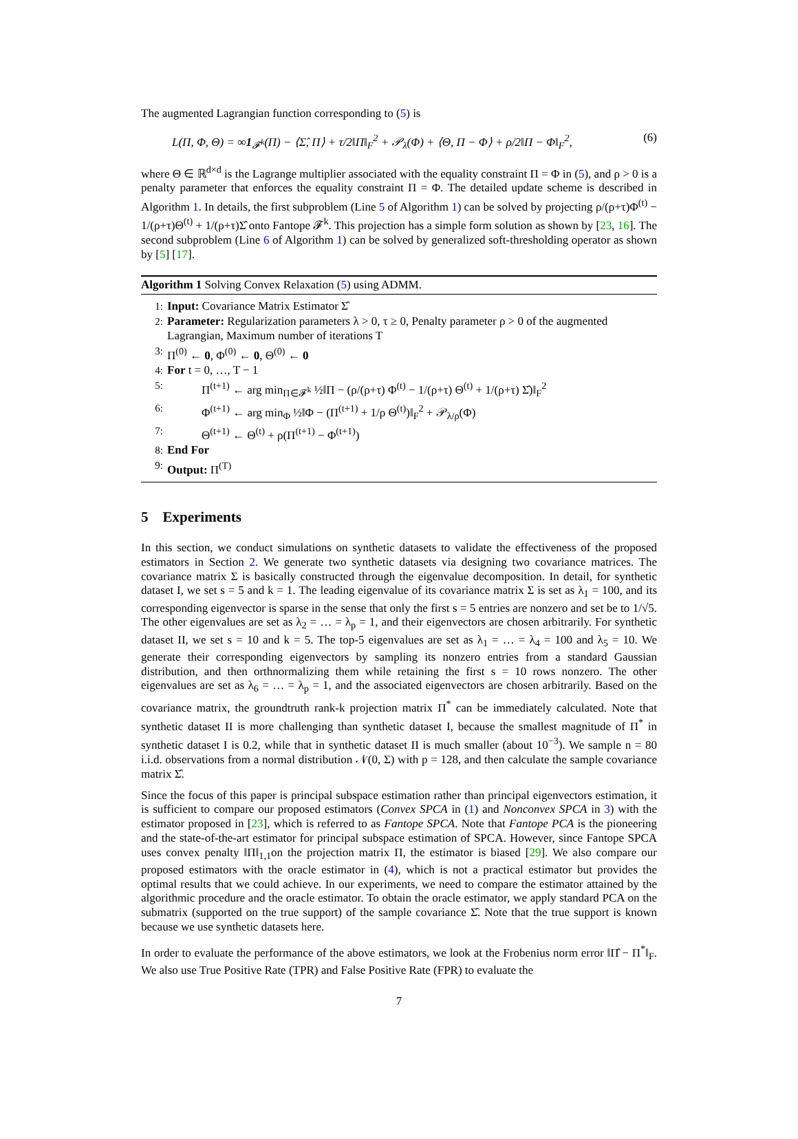The augmented Lagrangian function corresponding to (5) is
L(Π, Φ, Θ) = ∞1<sub>𝓕<sup>k</sup></sub>(Π) − ⟨Σ̂, Π⟩ + τ/2‖Π‖<sub>F</sub><sup>2</sup> + 𝒫<sub>λ</sub>(Φ) + ⟨Θ, Π − Φ⟩ + ρ/2‖Π − Φ‖<sub>F</sub><sup>2</sup>, (6)
where Θ ∈ ℝ<sup>d×d</sup> is the Lagrange multiplier associated with the equality constraint Π = Φ in (5), and ρ > 0 is a penalty parameter that enforces the equality constraint Π = Φ. The detailed update scheme is described in Algorithm 1. In details, the first subproblem (Line 5 of Algorithm 1) can be solved by projecting ρ/(ρ+τ)Φ<sup>(t)</sup> − 1/(ρ+τ)Θ<sup>(t)</sup> + 1/(ρ+τ)Σ̂ onto Fantope 𝓕<sup>k</sup>. This projection has a simple form solution as shown by [23, 16]. The second subproblem (Line 6 of Algorithm 1) can be solved by generalized soft-thresholding operator as shown by [5] [17].
Algorithm 1 Solving Convex Relaxation (5) using ADMM.
1: Input: Covariance Matrix Estimator Σ̂
2: Parameter: Regularization parameters λ > 0, τ ≥ 0, Penalty parameter ρ > 0 of the augmented Lagrangian, Maximum number of iterations T
3: Π<sup>(0)</sup> ← 0, Φ<sup>(0)</sup> ← 0, Θ<sup>(0)</sup> ← 0
4: For t = 0, …, T − 1
5: Π<sup>(t+1)</sup> ← arg min<sub>Π∈𝓕<sup>k</sup></sub> ½‖Π − (ρ/(ρ+τ) Φ<sup>(t)</sup> − 1/(ρ+τ) Θ<sup>(t)</sup> + 1/(ρ+τ) Σ̂)‖<sub>F</sub><sup>2</sup>
6: Φ<sup>(t+1)</sup> ← arg min<sub>Φ</sub> ½‖Φ − (Π<sup>(t+1)</sup> + 1/ρ Θ<sup>(t)</sup>)‖<sub>F</sub><sup>2</sup> + 𝒫<sub>λ/ρ</sub>(Φ)
7: Θ<sup>(t+1)</sup> ← Θ<sup>(t)</sup> + ρ(Π<sup>(t+1)</sup> − Φ<sup>(t+1)</sup>)
8: End For
9: Output: Π<sup>(T)</sup>
5 Experiments
In this section, we conduct simulations on synthetic datasets to validate the effectiveness of the proposed estimators in Section 2. We generate two synthetic datasets via designing two covariance matrices. The covariance matrix Σ is basically constructed through the eigenvalue decomposition. In detail, for synthetic dataset I, we set s = 5 and k = 1. The leading eigenvalue of its covariance matrix Σ is set as λ<sub>1</sub> = 100, and its corresponding eigenvector is sparse in the sense that only the first s = 5 entries are nonzero and set be to 1/√5. The other eigenvalues are set as λ<sub>2</sub> = … = λ<sub>p</sub> = 1, and their eigenvectors are chosen arbitrarily. For synthetic dataset II, we set s = 10 and k = 5. The top-5 eigenvalues are set as λ<sub>1</sub> = … = λ<sub>4</sub> = 100 and λ<sub>5</sub> = 10. We generate their corresponding eigenvectors by sampling its nonzero entries from a standard Gaussian distribution, and then orthnormalizing them while retaining the first s = 10 rows nonzero. The other eigenvalues are set as λ<sub>6</sub> = … = λ<sub>p</sub> = 1, and the associated eigenvectors are chosen arbitrarily. Based on the covariance matrix, the groundtruth rank-k projection matrix Π<sup>*</sup> can be immediately calculated. Note that synthetic dataset II is more challenging than synthetic dataset I, because the smallest magnitude of Π<sup>*</sup> in synthetic dataset I is 0.2, while that in synthetic dataset II is much smaller (about 10<sup>−3</sup>). We sample n = 80 i.i.d. observations from a normal distribution 𝒩(0, Σ) with p = 128, and then calculate the sample covariance matrix Σ̂.
Since the focus of this paper is principal subspace estimation rather than principal eigenvectors estimation, it is sufficient to compare our proposed estimators (Convex SPCA in (1) and Nonconvex SPCA in 3) with the estimator proposed in [23], which is referred to as Fantope SPCA. Note that Fantope PCA is the pioneering and the state-of-the-art estimator for principal subspace estimation of SPCA. However, since Fantope SPCA uses convex penalty ‖Π‖<sub>1,1</sub>on the projection matrix Π, the estimator is biased [29]. We also compare our proposed estimators with the oracle estimator in (4), which is not a practical estimator but provides the optimal results that we could achieve. In our experiments, we need to compare the estimator attained by the algorithmic procedure and the oracle estimator. To obtain the oracle estimator, we apply standard PCA on the submatrix (supported on the true support) of the sample covariance Σ̂. Note that the true support is known because we use synthetic datasets here.
In order to evaluate the performance of the above estimators, we look at the Frobenius norm error ‖Π̂ − Π<sup>*</sup>‖<sub>F</sub>. We also use True Positive Rate (TPR) and False Positive Rate (FPR) to evaluate the
7